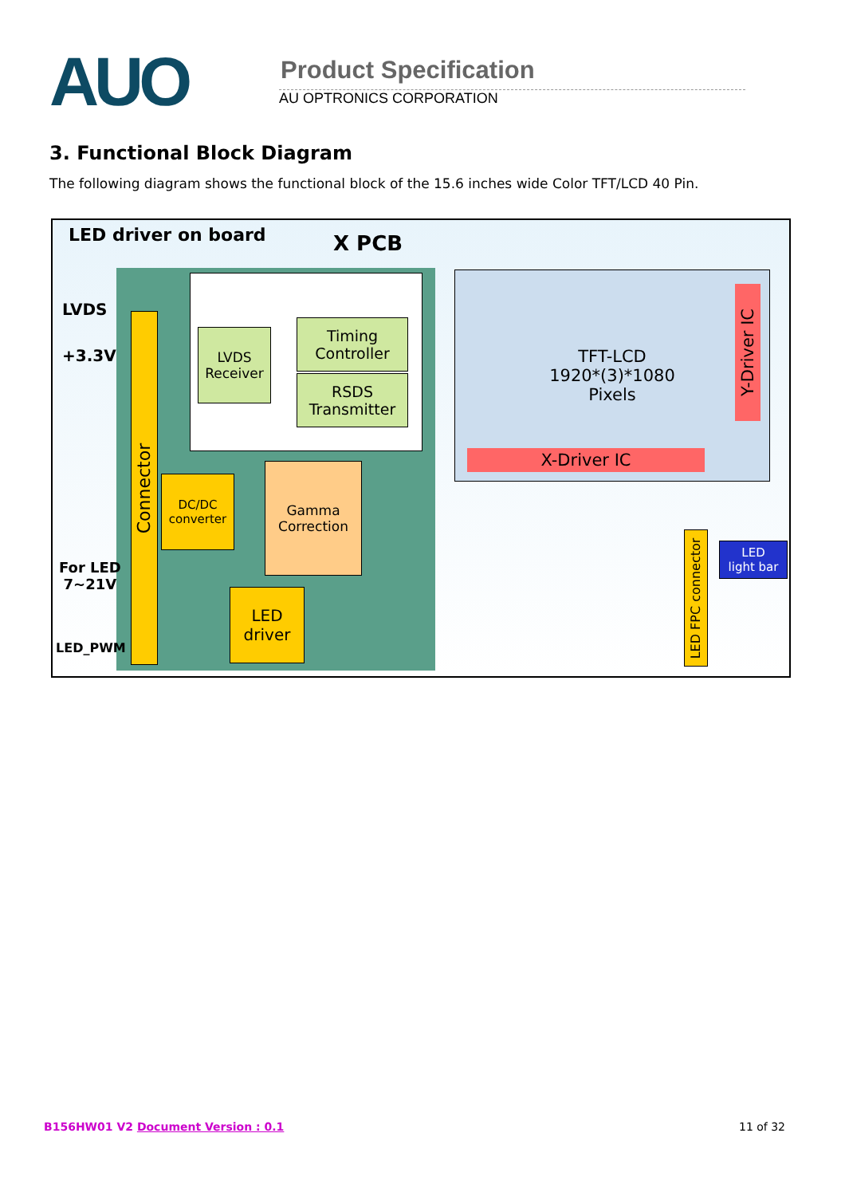AUO Product Specification
AU OPTRONICS CORPORATION
3. Functional Block Diagram
The following diagram shows the functional block of the 15.6 inches wide Color TFT/LCD 40 Pin.
LED driver on board X PCB
LVDS
+3.3V
For LED
7~21V
LED_PWM
Connector
LVDS Receiver
Timing Controller
RSDS Transmitter
DC/DC
converter
Gamma Correction
LED driver
TFT-LCD
1920*(3)*1080
Pixels
X-Driver IC
Y-Driver IC
LED FPC connector
LED
light bar
B156HW01 V2 Document Version : 0.1 11 of 32